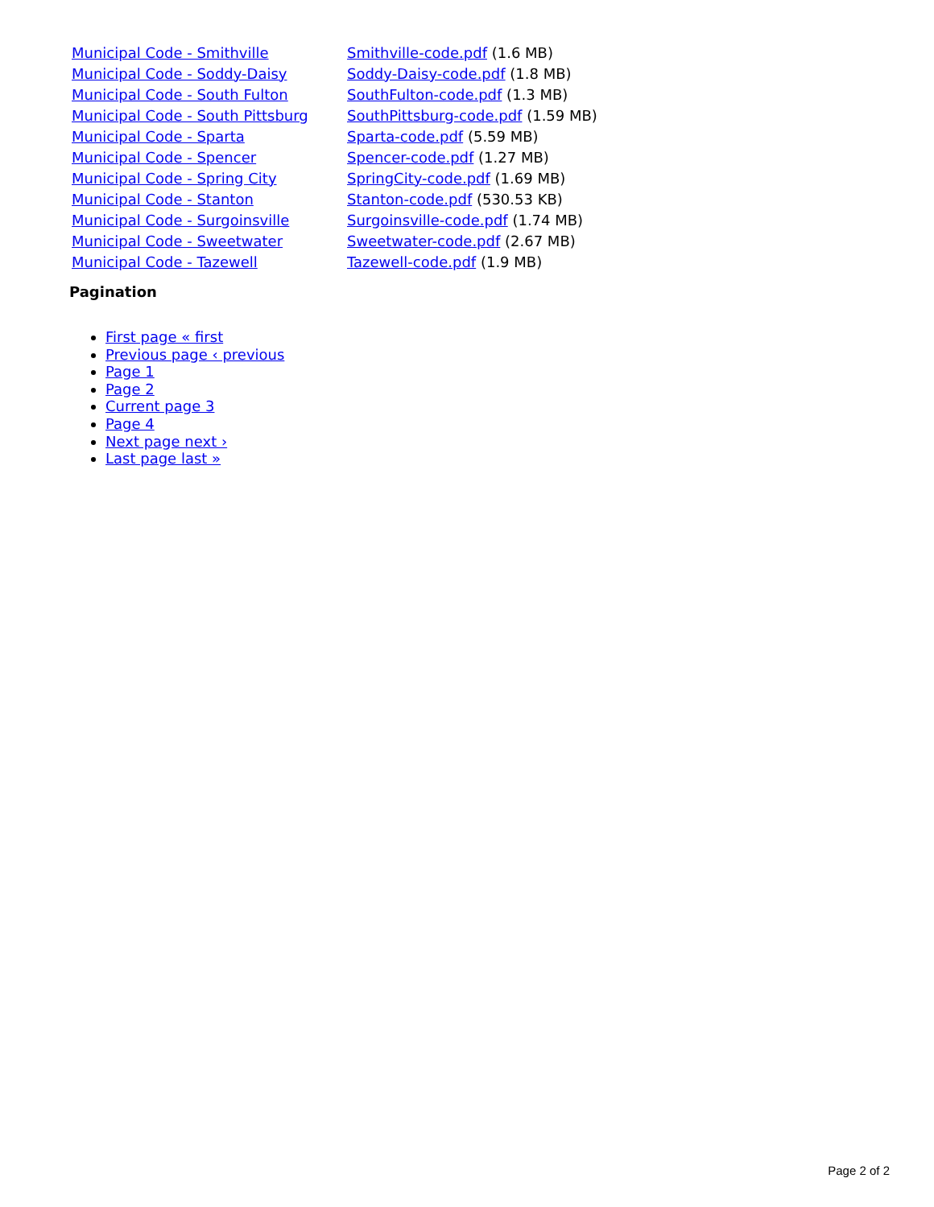| Municipal Code - Smithville | Smithville-code.pdf (1.6 MB) |
| Municipal Code - Soddy-Daisy | Soddy-Daisy-code.pdf (1.8 MB) |
| Municipal Code - South Fulton | SouthFulton-code.pdf (1.3 MB) |
| Municipal Code - South Pittsburg | SouthPittsburg-code.pdf (1.59 MB) |
| Municipal Code - Sparta | Sparta-code.pdf (5.59 MB) |
| Municipal Code - Spencer | Spencer-code.pdf (1.27 MB) |
| Municipal Code - Spring City | SpringCity-code.pdf (1.69 MB) |
| Municipal Code - Stanton | Stanton-code.pdf (530.53 KB) |
| Municipal Code - Surgoinsville | Surgoinsville-code.pdf (1.74 MB) |
| Municipal Code - Sweetwater | Sweetwater-code.pdf (2.67 MB) |
| Municipal Code - Tazewell | Tazewell-code.pdf (1.9 MB) |
Pagination
First page « first
Previous page ‹ previous
Page 1
Page 2
Current page 3
Page 4
Next page next ›
Last page last »
Page 2 of 2